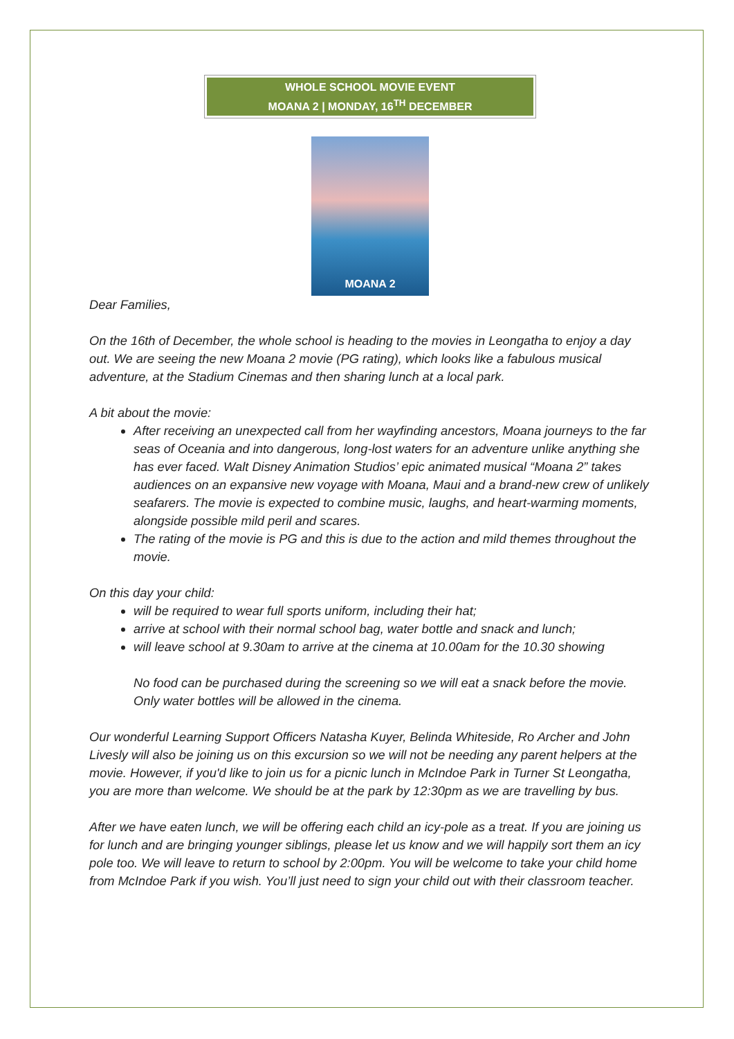WHOLE SCHOOL MOVIE EVENT
MOANA 2 | MONDAY, 16<sup>TH</sup> DECEMBER
MOANA 2
Dear Families,
On the 16th of December, the whole school is heading to the movies in Leongatha to enjoy a day out. We are seeing the new Moana 2 movie (PG rating), which looks like a fabulous musical adventure, at the Stadium Cinemas and then sharing lunch at a local park.
A bit about the movie:
After receiving an unexpected call from her wayfinding ancestors, Moana journeys to the far seas of Oceania and into dangerous, long-lost waters for an adventure unlike anything she has ever faced. Walt Disney Animation Studios’ epic animated musical “Moana 2” takes audiences on an expansive new voyage with Moana, Maui and a brand-new crew of unlikely seafarers. The movie is expected to combine music, laughs, and heart-warming moments, alongside possible mild peril and scares.
The rating of the movie is PG and this is due to the action and mild themes throughout the movie.
On this day your child:
will be required to wear full sports uniform, including their hat;
arrive at school with their normal school bag, water bottle and snack and lunch;
will leave school at 9.30am to arrive at the cinema at 10.00am for the 10.30 showing
No food can be purchased during the screening so we will eat a snack before the movie. Only water bottles will be allowed in the cinema.
Our wonderful Learning Support Officers Natasha Kuyer, Belinda Whiteside, Ro Archer and John Livesly will also be joining us on this excursion so we will not be needing any parent helpers at the movie. However, if you'd like to join us for a picnic lunch in McIndoe Park in Turner St Leongatha, you are more than welcome. We should be at the park by 12:30pm as we are travelling by bus.
After we have eaten lunch, we will be offering each child an icy-pole as a treat. If you are joining us for lunch and are bringing younger siblings, please let us know and we will happily sort them an icy pole too. We will leave to return to school by 2:00pm. You will be welcome to take your child home from McIndoe Park if you wish. You’ll just need to sign your child out with their classroom teacher.